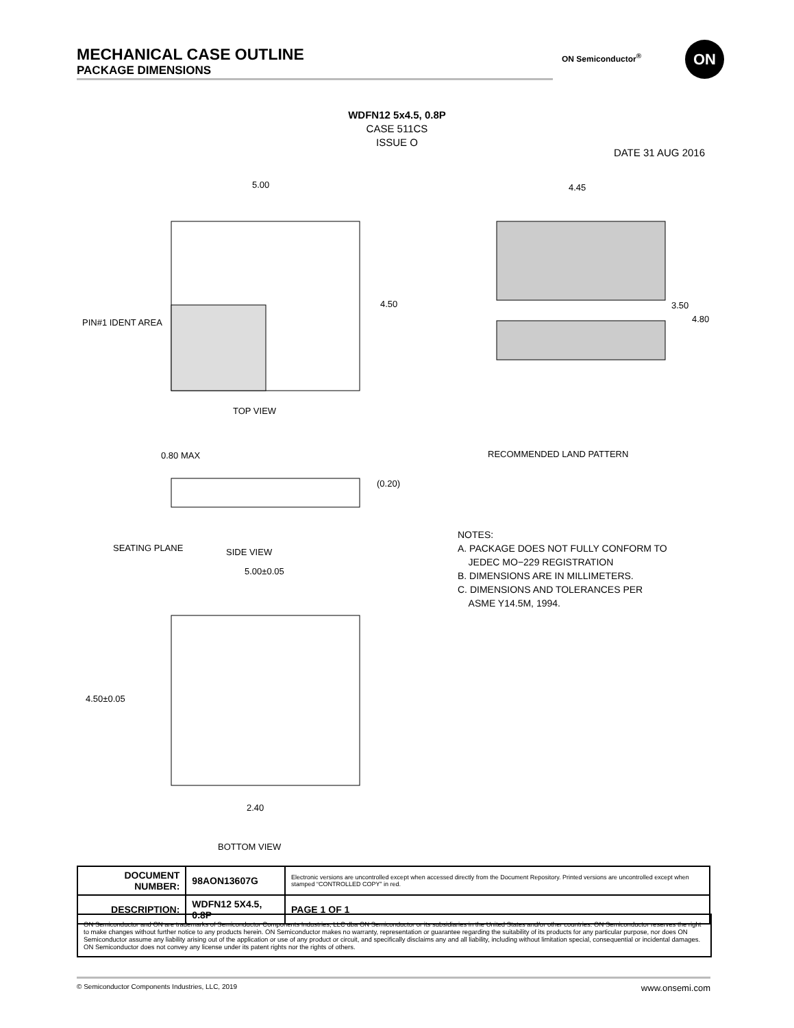MECHANICAL CASE OUTLINE
PACKAGE DIMENSIONS
ON Semiconductor<sup>®</sup> ON
WDFN12 5x4.5, 0.8P
CASE 511CS
ISSUE O
DATE 31 AUG 2016
5.00
4.50
TOP VIEW
PIN#1 IDENT AREA
0.80 MAX
(0.20)
SIDE VIEW
SEATING PLANE
5.00±0.05
4.50±0.05
2.40
BOTTOM VIEW
4.45
3.50
4.80
RECOMMENDED LAND PATTERN
NOTES:
A. PACKAGE DOES NOT FULLY CONFORM TO
JEDEC MO−229 REGISTRATION
B. DIMENSIONS ARE IN MILLIMETERS.
C. DIMENSIONS AND TOLERANCES PER
ASME Y14.5M, 1994.
| DOCUMENT NUMBER: | 98AON13607G | Electronic versions are uncontrolled except when accessed directly from the Document Repository. Printed versions are uncontrolled except when stamped “CONTROLLED COPY” in red. | |
| DESCRIPTION: | WDFN12 5X4.5, 0.8P | | PAGE 1 OF 1 |
ON Semiconductor and ON are trademarks of Semiconductor Components Industries, LLC dba ON Semiconductor or its subsidiaries in the United States and/or other countries. ON Semiconductor reserves the right to make changes without further notice to any products herein. ON Semiconductor makes no warranty, representation or guarantee regarding the suitability of its products for any particular purpose, nor does ON Semiconductor assume any liability arising out of the application or use of any product or circuit, and specifically disclaims any and all liability, including without limitation special, consequential or incidental damages. ON Semiconductor does not convey any license under its patent rights nor the rights of others.
© Semiconductor Components Industries, LLC, 2019 www.onsemi.com